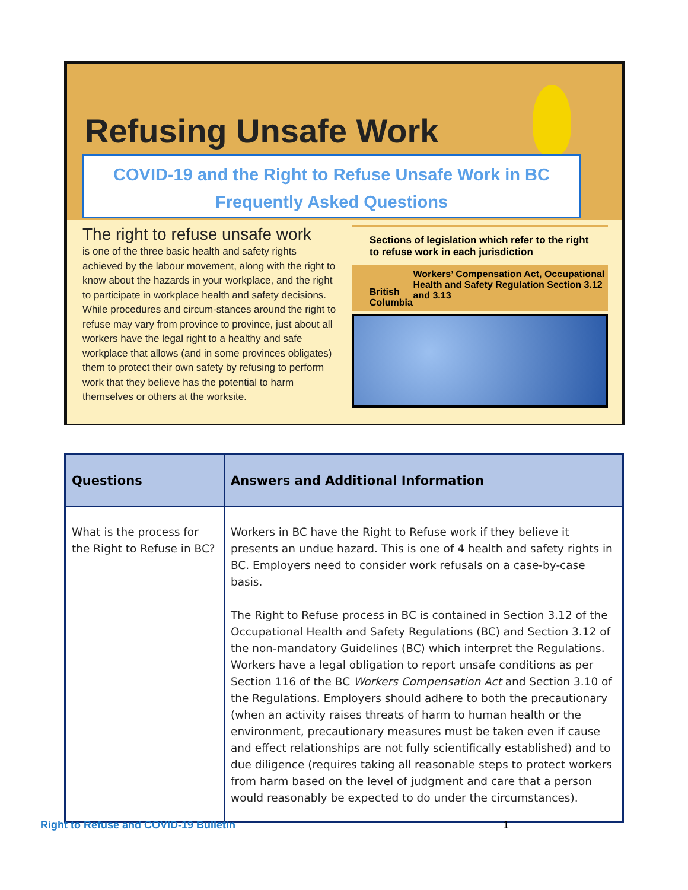Refusing Unsafe Work
COVID-19 and the Right to Refuse Unsafe Work in BC
Frequently Asked Questions
The right to refuse unsafe work
is one of the three basic health and safety rights achieved by the labour movement, along with the right to know about the hazards in your workplace, and the right to participate in workplace health and safety decisions. While procedures and circum-stances around the right to refuse may vary from province to province, just about all workers have the legal right to a healthy and safe workplace that allows (and in some provinces obligates) them to protect their own safety by refusing to perform work that they believe has the potential to harm themselves or others at the worksite.
Sections of legislation which refer to the right to refuse work in each jurisdiction
British Columbia
Workers’ Compensation Act, Occupational Health and Safety Regulation Section 3.12 and 3.13
| Questions | Answers and Additional Information |
| --- | --- |
| What is the process for the Right to Refuse in BC? | Workers in BC have the Right to Refuse work if they believe it presents an undue hazard. This is one of 4 health and safety rights in BC. Employers need to consider work refusals on a case-by-case basis. The Right to Refuse process in BC is contained in Section 3.12 of the Occupational Health and Safety Regulations (BC) and Section 3.12 of the non-mandatory Guidelines (BC) which interpret the Regulations. Workers have a legal obligation to report unsafe conditions as per Section 116 of the BC Workers Compensation Act and Section 3.10 of the Regulations. Employers should adhere to both the precautionary (when an activity raises threats of harm to human health or the environment, precautionary measures must be taken even if cause and effect relationships are not fully scientifically established) and to due diligence (requires taking all reasonable steps to protect workers from harm based on the level of judgment and care that a person would reasonably be expected to do under the circumstances). |
Right to Refuse and COVID-19 Bulletin 1